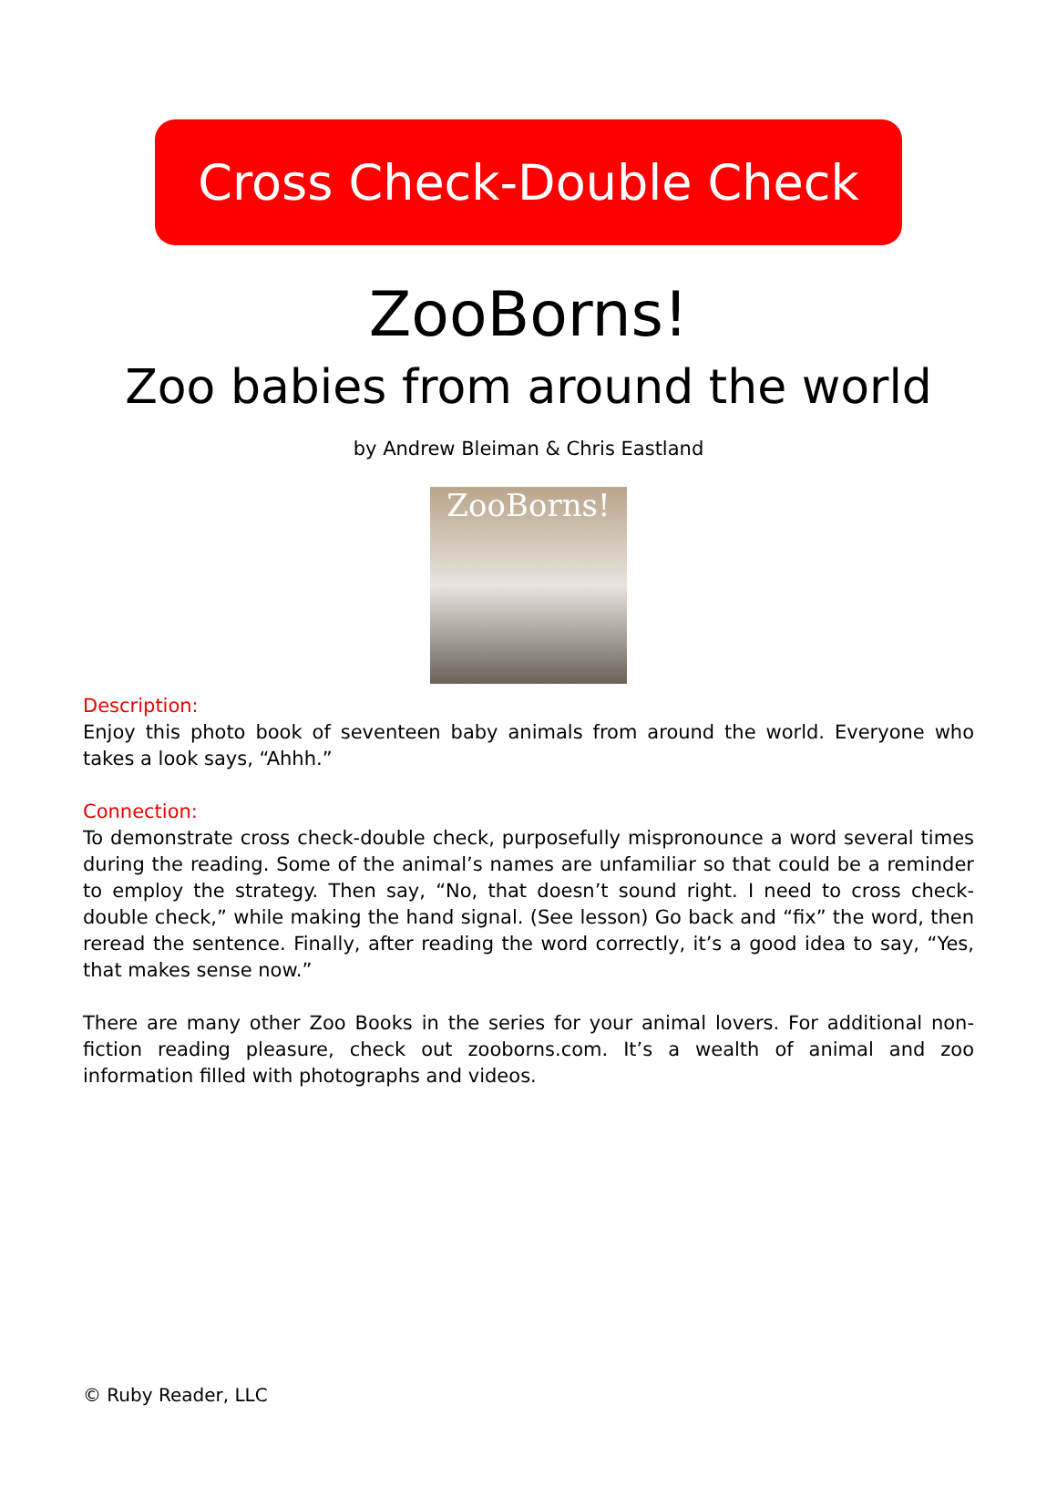Cross Check-Double Check
ZooBorns!
Zoo babies from around the world
by Andrew Bleiman & Chris Eastland
ZooBorns!
Description:
Enjoy this photo book of seventeen baby animals from around the world. Everyone who takes a look says, “Ahhh.”
Connection:
To demonstrate cross check-double check, purposefully mispronounce a word several times during the reading. Some of the animal’s names are unfamiliar so that could be a reminder to employ the strategy. Then say, “No, that doesn’t sound right. I need to cross check-double check,” while making the hand signal. (See lesson) Go back and “fix” the word, then reread the sentence. Finally, after reading the word correctly, it’s a good idea to say, “Yes, that makes sense now.”
There are many other Zoo Books in the series for your animal lovers. For additional non-fiction reading pleasure, check out zooborns.com. It’s a wealth of animal and zoo information filled with photographs and videos.
© Ruby Reader, LLC